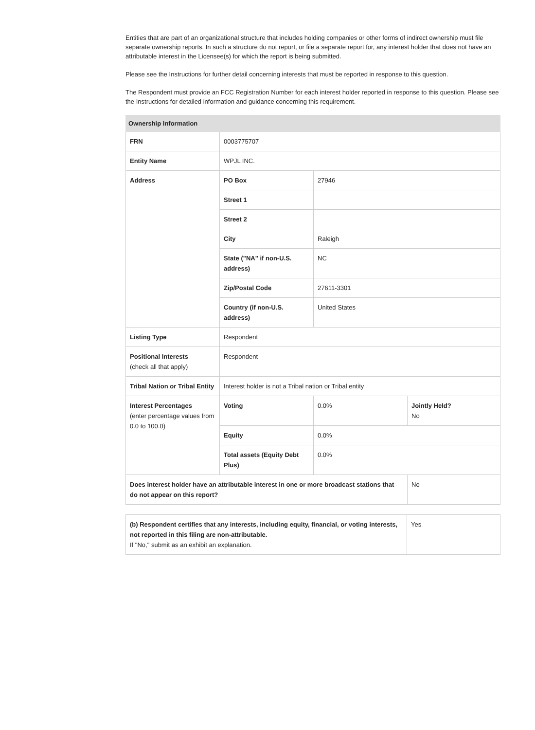Entities that are part of an organizational structure that includes holding companies or other forms of indirect ownership must file separate ownership reports. In such a structure do not report, or file a separate report for, any interest holder that does not have an attributable interest in the Licensee(s) for which the report is being submitted.
Please see the Instructions for further detail concerning interests that must be reported in response to this question.
The Respondent must provide an FCC Registration Number for each interest holder reported in response to this question. Please see the Instructions for detailed information and guidance concerning this requirement.
| Ownership Information | | | |
| --- | --- | --- | --- |
| FRN | 0003775707 | | |
| Entity Name | WPJL INC. | | |
| Address | PO Box | 27946 | |
| | Street 1 | | |
| | Street 2 | | |
| | City | Raleigh | |
| | State ("NA" if non-U.S. address) | NC | |
| | Zip/Postal Code | 27611-3301 | |
| | Country (if non-U.S. address) | United States | |
| Listing Type | Respondent | | |
| Positional Interests (check all that apply) | Respondent | | |
| Tribal Nation or Tribal Entity | Interest holder is not a Tribal nation or Tribal entity | | |
| Interest Percentages (enter percentage values from 0.0 to 100.0) | Voting | 0.0% | Jointly Held? No |
| | Equity | 0.0% | |
| | Total assets (Equity Debt Plus) | 0.0% | |
| Does interest holder have an attributable interest in one or more broadcast stations that do not appear on this report? | | | No |
| (b) Respondent certifies that any interests, including equity, financial, or voting interests, not reported in this filing are non-attributable. If "No," submit as an exhibit an explanation. | Yes |